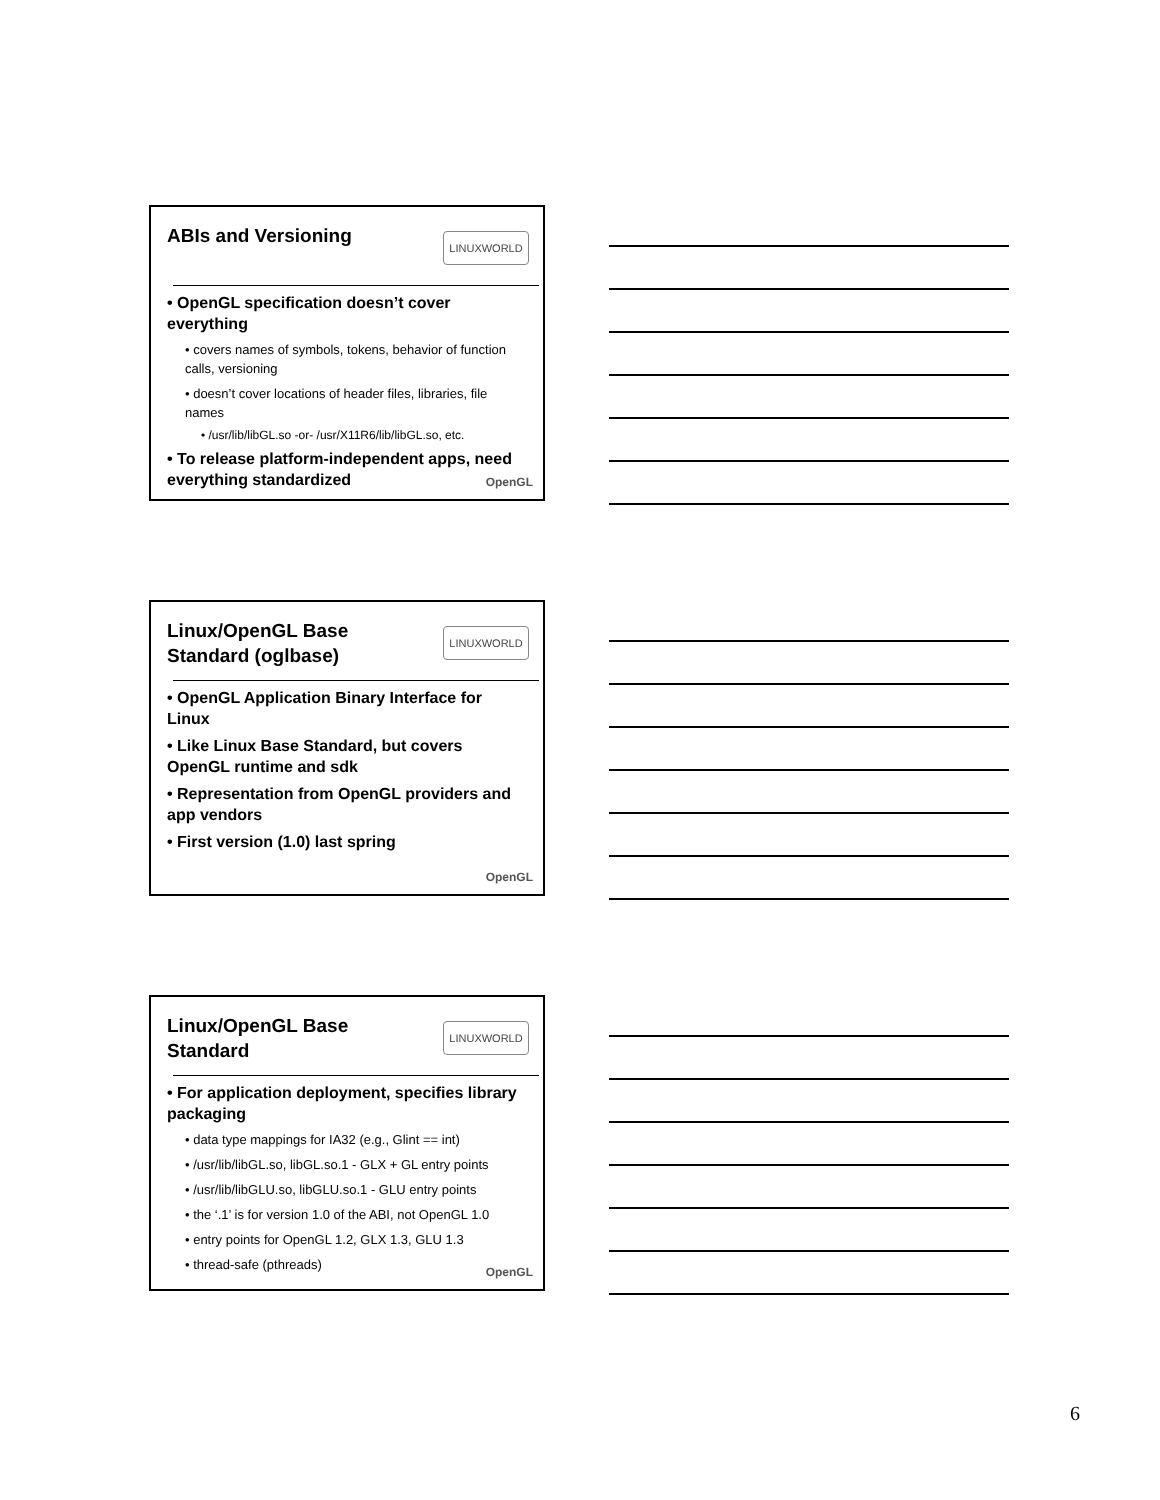ABIs and Versioning
LINUXWORLD
• OpenGL specification doesn’t cover everything
• covers names of symbols, tokens, behavior of function calls, versioning
• doesn’t cover locations of header files, libraries, file names
• /usr/lib/libGL.so -or- /usr/X11R6/lib/libGL.so, etc.
• To release platform-independent apps, need everything standardized
OpenGL
Linux/OpenGL Base Standard (oglbase)
LINUXWORLD
• OpenGL Application Binary Interface for Linux
• Like Linux Base Standard, but covers OpenGL runtime and sdk
• Representation from OpenGL providers and app vendors
• First version (1.0) last spring
OpenGL
Linux/OpenGL Base Standard
LINUXWORLD
• For application deployment, specifies library packaging
• data type mappings for IA32 (e.g., Glint == int)
• /usr/lib/libGL.so, libGL.so.1 - GLX + GL entry points
• /usr/lib/libGLU.so, libGLU.so.1 - GLU entry points
• the ‘.1’ is for version 1.0 of the ABI, not OpenGL 1.0
• entry points for OpenGL 1.2, GLX 1.3, GLU 1.3
• thread-safe (pthreads)
OpenGL
6